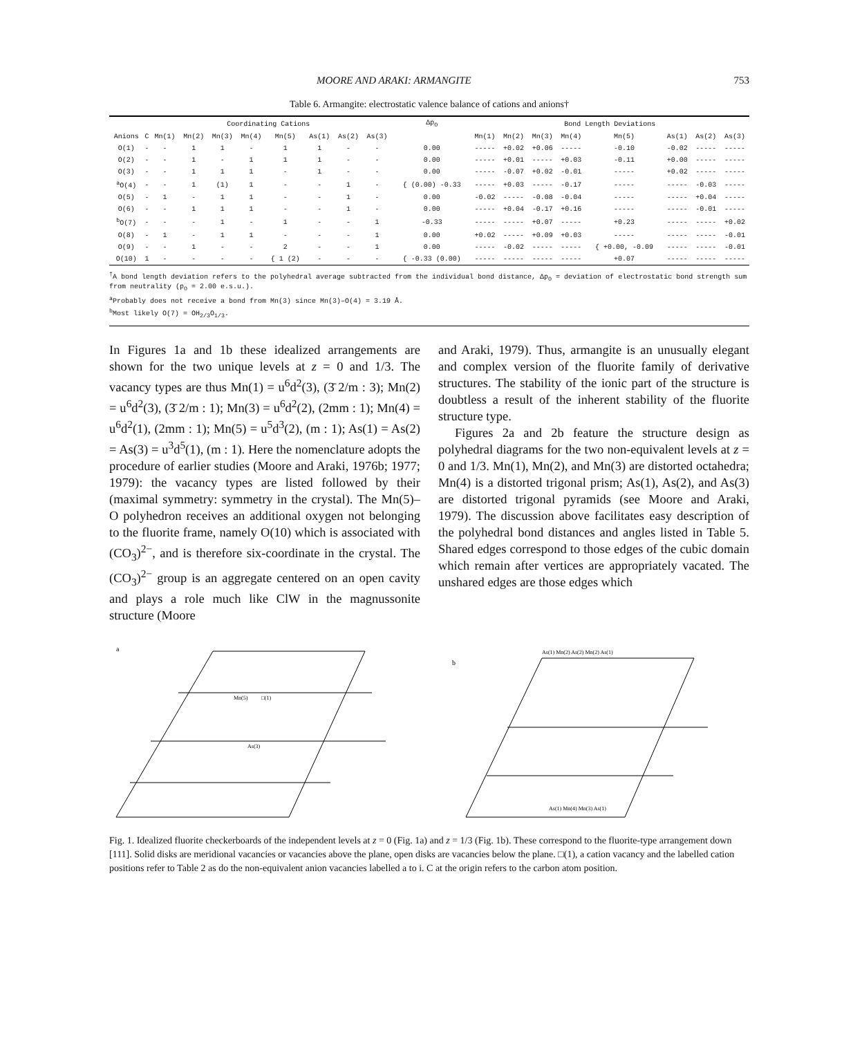MOORE AND ARAKI: ARMANGITE 753
Table 6. Armangite: electrostatic valence balance of cations and anions†
| | Coordinating Cations | | | | | | | | | | Δp<sub>O</sub> | Bond Length Deviations | | | | | | | |
| --- | --- | --- | --- | --- | --- | --- | --- | --- | --- | --- | --- | --- | --- | --- | --- | --- | --- | --- | --- |
| Anions | C | Mn(1) | Mn(2) | Mn(3) | Mn(4) | Mn(5) | As(1) | As(2) | As(3) | | | Mn(1) | Mn(2) | Mn(3) | Mn(4) | Mn(5) | As(1) | As(2) | As(3) |
| O(1) | - | - | 1 | 1 | - | 1 | 1 | - | - | | 0.00 | ----- | +0.02 | +0.06 | ----- | -0.10 | -0.02 | ----- | ----- |
| O(2) | - | - | 1 | - | 1 | 1 | 1 | - | - | | 0.00 | ----- | +0.01 | ----- | +0.03 | -0.11 | +0.00 | ----- | ----- |
| O(3) | - | - | 1 | 1 | 1 | - | 1 | - | - | | 0.00 | ----- | -0.07 | +0.02 | -0.01 | ----- | +0.02 | ----- | ----- |
| <sup>a</sup> O(4) | - | - | 1 | (1) | 1 | - | - | 1 | - | | { (0.00) -0.33 | ----- | +0.03 | ----- | -0.17 | ----- | ----- | -0.03 | ----- |
| O(5) | - | 1 | - | 1 | 1 | - | - | 1 | - | | 0.00 | -0.02 | ----- | -0.08 | -0.04 | ----- | ----- | +0.04 | ----- |
| O(6) | - | - | 1 | 1 | 1 | - | - | 1 | - | | 0.00 | ----- | +0.04 | -0.17 | +0.16 | ----- | ----- | -0.01 | ----- |
| <sup>b</sup> O(7) | - | - | - | 1 | - | 1 | - | - | 1 | | -0.33 | ----- | ----- | +0.07 | ----- | +0.23 | ----- | ----- | +0.02 |
| O(8) | - | 1 | - | 1 | 1 | - | - | - | 1 | | 0.00 | +0.02 | ----- | +0.09 | +0.03 | ----- | ----- | ----- | -0.01 |
| O(9) | - | - | 1 | - | - | 2 | - | - | 1 | | 0.00 | ----- | -0.02 | ----- | ----- | { +0.00, -0.09 | ----- | ----- | -0.01 |
| O(10) | 1 | - | - | - | - | { 1 (2) | - | - | - | | { -0.33 (0.00) | ----- | ----- | ----- | ----- | +0.07 | ----- | ----- | ----- |
<sup>†</sup> A bond length deviation refers to the polyhedral average subtracted from the individual bond distance, Δp<sub>O</sub> = deviation of electrostatic bond strength sum from neutrality (p<sub>O</sub> = 2.00 e.s.u.).
<sup>a</sup> Probably does not receive a bond from Mn(3) since Mn(3)–O(4) = 3.19 Å.
<sup>b</sup> Most likely O(7) = OH<sub>2/3</sub>O<sub>1/3</sub>.
In Figures 1a and 1b these idealized arrangements are shown for the two unique levels at z = 0 and 1/3. The vacancy types are thus Mn(1) = u<sup>6</sup>d<sup>2</sup>(3), (3̄ 2/m : 3); Mn(2) = u<sup>6</sup>d<sup>2</sup>(3), (3̄ 2/m : 1); Mn(3) = u<sup>6</sup>d<sup>2</sup>(2), (2mm : 1); Mn(4) = u<sup>6</sup>d<sup>2</sup>(1), (2mm : 1); Mn(5) = u<sup>5</sup>d<sup>3</sup>(2), (m : 1); As(1) = As(2) = As(3) = u<sup>3</sup>d<sup>5</sup>(1), (m : 1). Here the nomenclature adopts the procedure of earlier studies (Moore and Araki, 1976b; 1977; 1979): the vacancy types are listed followed by their (maximal symmetry: symmetry in the crystal). The Mn(5)–O polyhedron receives an additional oxygen not belonging to the fluorite frame, namely O(10) which is associated with (CO<sub>3</sub>)<sup>2−</sup>, and is therefore six-coordinate in the crystal. The (CO<sub>3</sub>)<sup>2−</sup> group is an aggregate centered on an open cavity and plays a role much like ClW in the magnussonite structure (Moore
and Araki, 1979). Thus, armangite is an unusually elegant and complex version of the fluorite family of derivative structures. The stability of the ionic part of the structure is doubtless a result of the inherent stability of the fluorite structure type.
Figures 2a and 2b feature the structure design as polyhedral diagrams for the two non-equivalent levels at z = 0 and 1/3. Mn(1), Mn(2), and Mn(3) are distorted octahedra; Mn(4) is a distorted trigonal prism; As(1), As(2), and As(3) are distorted trigonal pyramids (see Moore and Araki, 1979). The discussion above facilitates easy description of the polyhedral bond distances and angles listed in Table 5. Shared edges correspond to those edges of the cubic domain which remain after vertices are appropriately vacated. The unshared edges are those edges which
a
Mn(5)
□(1)
As(3)
b
As(1) Mn(2) As(2) Mn(2) As(1)
As(1) Mn(4) Mn(3) As(1)
Fig. 1. Idealized fluorite checkerboards of the independent levels at z = 0 (Fig. 1a) and z = 1/3 (Fig. 1b). These correspond to the fluorite-type arrangement down [111]. Solid disks are meridional vacancies or vacancies above the plane, open disks are vacancies below the plane. □(1), a cation vacancy and the labelled cation positions refer to Table 2 as do the non-equivalent anion vacancies labelled a to i. C at the origin refers to the carbon atom position.